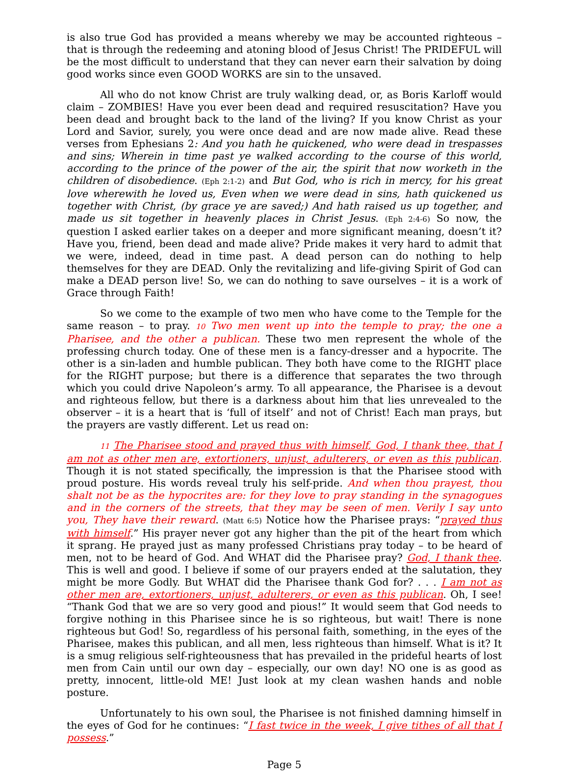is also true God has provided a means whereby we may be accounted righteous – that is through the redeeming and atoning blood of Jesus Christ! The PRIDEFUL will be the most difficult to understand that they can never earn their salvation by doing good works since even GOOD WORKS are sin to the unsaved.
All who do not know Christ are truly walking dead, or, as Boris Karloff would claim – ZOMBIES! Have you ever been dead and required resuscitation? Have you been dead and brought back to the land of the living? If you know Christ as your Lord and Savior, surely, you were once dead and are now made alive. Read these verses from Ephesians 2: And you hath he quickened, who were dead in trespasses and sins; Wherein in time past ye walked according to the course of this world, according to the prince of the power of the air, the spirit that now worketh in the children of disobedience. (Eph 2:1-2) and But God, who is rich in mercy, for his great love wherewith he loved us, Even when we were dead in sins, hath quickened us together with Christ, (by grace ye are saved;) And hath raised us up together, and made us sit together in heavenly places in Christ Jesus. (Eph 2:4-6) So now, the question I asked earlier takes on a deeper and more significant meaning, doesn’t it? Have you, friend, been dead and made alive? Pride makes it very hard to admit that we were, indeed, dead in time past. A dead person can do nothing to help themselves for they are DEAD. Only the revitalizing and life-giving Spirit of God can make a DEAD person live! So, we can do nothing to save ourselves – it is a work of Grace through Faith!
So we come to the example of two men who have come to the Temple for the same reason – to pray. 10 Two men went up into the temple to pray; the one a Pharisee, and the other a publican. These two men represent the whole of the professing church today. One of these men is a fancy-dresser and a hypocrite. The other is a sin-laden and humble publican. They both have come to the RIGHT place for the RIGHT purpose; but there is a difference that separates the two through which you could drive Napoleon’s army. To all appearance, the Pharisee is a devout and righteous fellow, but there is a darkness about him that lies unrevealed to the observer – it is a heart that is ‘full of itself’ and not of Christ! Each man prays, but the prayers are vastly different. Let us read on:
11 The Pharisee stood and prayed thus with himself, God, I thank thee, that I am not as other men are, extortioners, unjust, adulterers, or even as this publican. Though it is not stated specifically, the impression is that the Pharisee stood with proud posture. His words reveal truly his self-pride. And when thou prayest, thou shalt not be as the hypocrites are: for they love to pray standing in the synagogues and in the corners of the streets, that they may be seen of men. Verily I say unto you, They have their reward. (Matt 6:5) Notice how the Pharisee prays: “prayed thus with himself.” His prayer never got any higher than the pit of the heart from which it sprang. He prayed just as many professed Christians pray today – to be heard of men, not to be heard of God. And WHAT did the Pharisee pray? God, I thank thee. This is well and good. I believe if some of our prayers ended at the salutation, they might be more Godly. But WHAT did the Pharisee thank God for? . . . I am not as other men are, extortioners, unjust, adulterers, or even as this publican. Oh, I see! “Thank God that we are so very good and pious!” It would seem that God needs to forgive nothing in this Pharisee since he is so righteous, but wait! There is none righteous but God! So, regardless of his personal faith, something, in the eyes of the Pharisee, makes this publican, and all men, less righteous than himself. What is it? It is a smug religious self-righteousness that has prevailed in the prideful hearts of lost men from Cain until our own day – especially, our own day! NO one is as good as pretty, innocent, little-old ME! Just look at my clean washen hands and noble posture.
Unfortunately to his own soul, the Pharisee is not finished damning himself in the eyes of God for he continues: “I fast twice in the week, I give tithes of all that I possess.”
Page 5